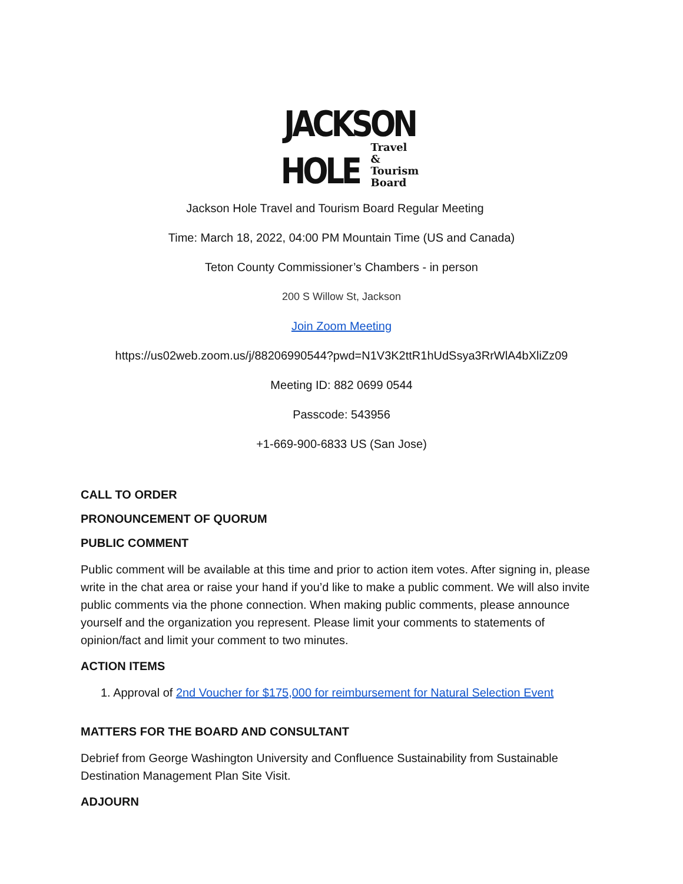JACKSON
HOLE Travel
& Tourism
Board
Jackson Hole Travel and Tourism Board Regular Meeting
Time: March 18, 2022, 04:00 PM Mountain Time (US and Canada)
Teton County Commissioner’s Chambers - in person
200 S Willow St, Jackson
Join Zoom Meeting
https://us02web.zoom.us/j/88206990544?pwd=N1V3K2ttR1hUdSsya3RrWlA4bXliZz09
Meeting ID: 882 0699 0544
Passcode: 543956
+1-669-900-6833 US (San Jose)
CALL TO ORDER
PRONOUNCEMENT OF QUORUM
PUBLIC COMMENT
Public comment will be available at this time and prior to action item votes. After signing in, please write in the chat area or raise your hand if you’d like to make a public comment. We will also invite public comments via the phone connection. When making public comments, please announce yourself and the organization you represent. Please limit your comments to statements of opinion/fact and limit your comment to two minutes.
ACTION ITEMS
1. Approval of 2nd Voucher for $175,000 for reimbursement for Natural Selection Event
MATTERS FOR THE BOARD AND CONSULTANT
Debrief from George Washington University and Confluence Sustainability from Sustainable Destination Management Plan Site Visit.
ADJOURN